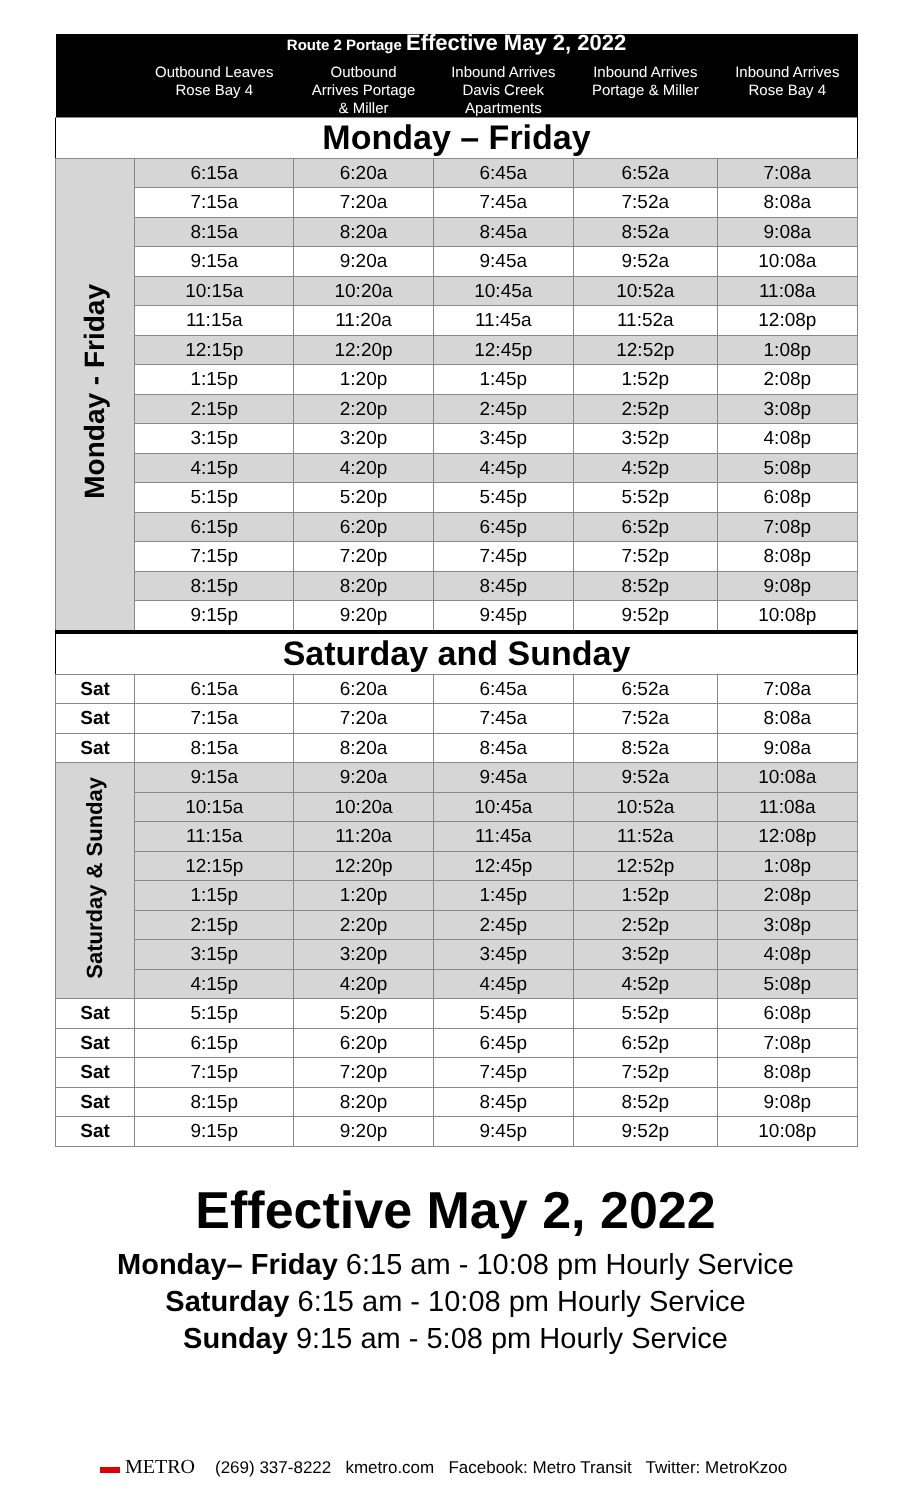| Route 2 Portage Effective May 2, 2022 | | | | | |
| --- | --- | --- | --- | --- | --- |
| | Outbound Leaves Rose Bay 4 | Outbound Arrives Portage & Miller | Inbound Arrives Davis Creek Apartments | Inbound Arrives Portage & Miller | Inbound Arrives Rose Bay 4 |
| Monday – Friday | | | | | |
| Monday - Friday | 6:15a | 6:20a | 6:45a | 6:52a | 7:08a |
| | 7:15a | 7:20a | 7:45a | 7:52a | 8:08a |
| | 8:15a | 8:20a | 8:45a | 8:52a | 9:08a |
| | 9:15a | 9:20a | 9:45a | 9:52a | 10:08a |
| | 10:15a | 10:20a | 10:45a | 10:52a | 11:08a |
| | 11:15a | 11:20a | 11:45a | 11:52a | 12:08p |
| | 12:15p | 12:20p | 12:45p | 12:52p | 1:08p |
| | 1:15p | 1:20p | 1:45p | 1:52p | 2:08p |
| | 2:15p | 2:20p | 2:45p | 2:52p | 3:08p |
| | 3:15p | 3:20p | 3:45p | 3:52p | 4:08p |
| | 4:15p | 4:20p | 4:45p | 4:52p | 5:08p |
| | 5:15p | 5:20p | 5:45p | 5:52p | 6:08p |
| | 6:15p | 6:20p | 6:45p | 6:52p | 7:08p |
| | 7:15p | 7:20p | 7:45p | 7:52p | 8:08p |
| | 8:15p | 8:20p | 8:45p | 8:52p | 9:08p |
| | 9:15p | 9:20p | 9:45p | 9:52p | 10:08p |
| Saturday and Sunday | | | | | |
| Sat | 6:15a | 6:20a | 6:45a | 6:52a | 7:08a |
| Sat | 7:15a | 7:20a | 7:45a | 7:52a | 8:08a |
| Sat | 8:15a | 8:20a | 8:45a | 8:52a | 9:08a |
| Saturday & Sunday | 9:15a | 9:20a | 9:45a | 9:52a | 10:08a |
| | 10:15a | 10:20a | 10:45a | 10:52a | 11:08a |
| | 11:15a | 11:20a | 11:45a | 11:52a | 12:08p |
| | 12:15p | 12:20p | 12:45p | 12:52p | 1:08p |
| | 1:15p | 1:20p | 1:45p | 1:52p | 2:08p |
| | 2:15p | 2:20p | 2:45p | 2:52p | 3:08p |
| | 3:15p | 3:20p | 3:45p | 3:52p | 4:08p |
| | 4:15p | 4:20p | 4:45p | 4:52p | 5:08p |
| Sat | 5:15p | 5:20p | 5:45p | 5:52p | 6:08p |
| Sat | 6:15p | 6:20p | 6:45p | 6:52p | 7:08p |
| Sat | 7:15p | 7:20p | 7:45p | 7:52p | 8:08p |
| Sat | 8:15p | 8:20p | 8:45p | 8:52p | 9:08p |
| Sat | 9:15p | 9:20p | 9:45p | 9:52p | 10:08p |
Effective May 2, 2022
Monday– Friday 6:15 am - 10:08 pm Hourly Service
Saturday 6:15 am - 10:08 pm Hourly Service
Sunday 9:15 am - 5:08 pm Hourly Service
▬ METRO (269) 337-8222 kmetro.com Facebook: Metro Transit Twitter: MetroKzoo